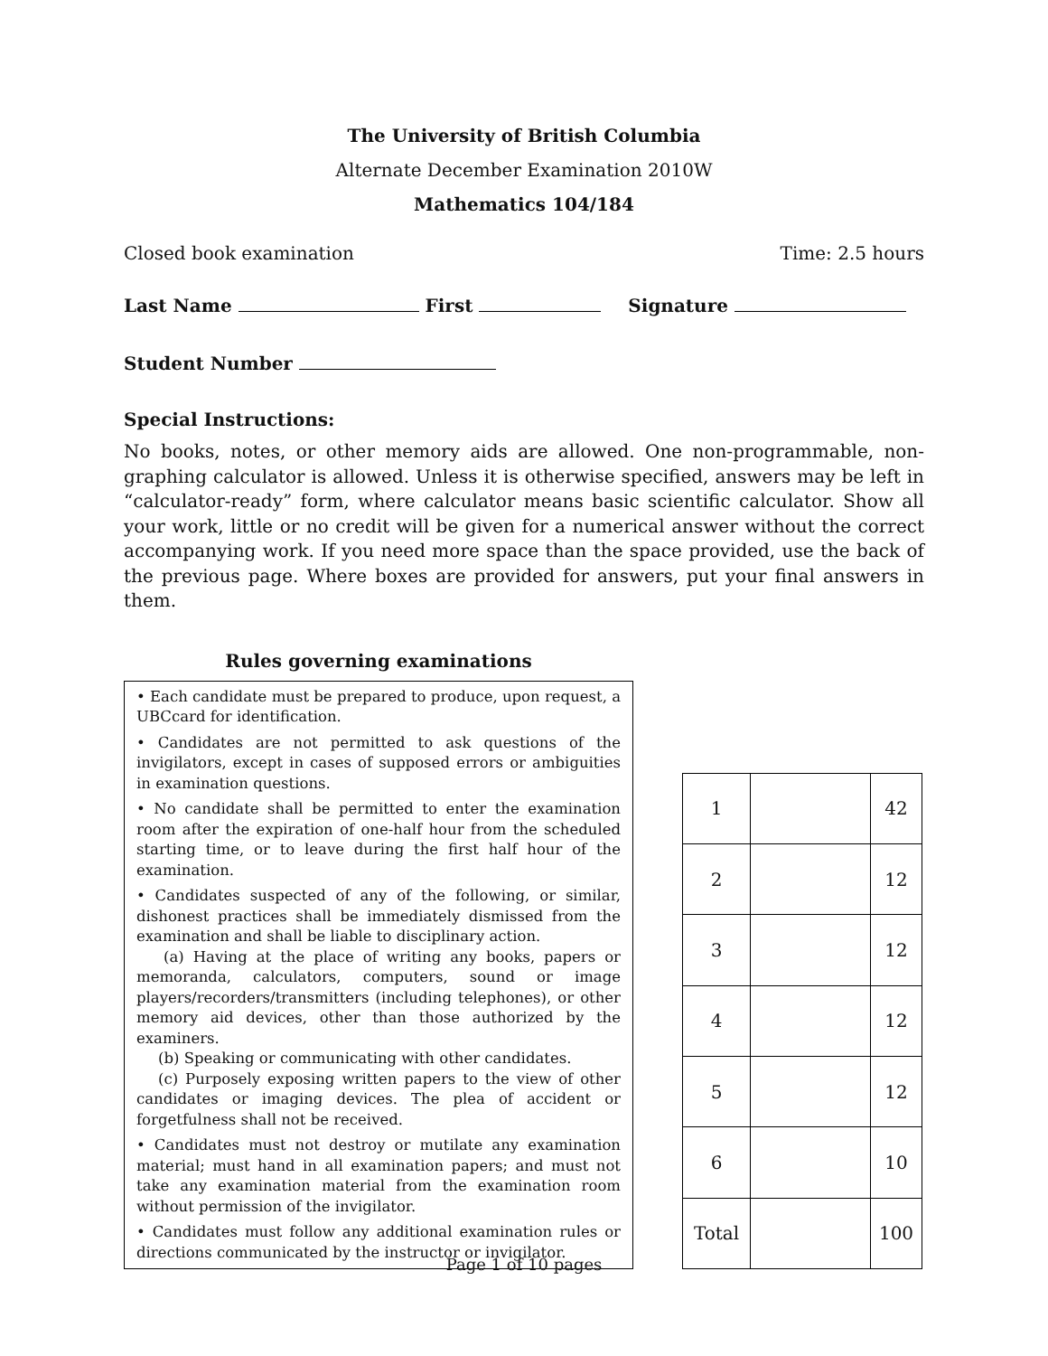The University of British Columbia
Alternate December Examination 2010W
Mathematics 104/184
Closed book examination Time: 2.5 hours
Last Name First Signature
Student Number
Special Instructions:
No books, notes, or other memory aids are allowed. One non-programmable, non-graphing calculator is allowed. Unless it is otherwise specified, answers may be left in “calculator-ready” form, where calculator means basic scientific calculator. Show all your work, little or no credit will be given for a numerical answer without the correct accompanying work. If you need more space than the space provided, use the back of the previous page. Where boxes are provided for answers, put your final answers in them.
Rules governing examinations
• Each candidate must be prepared to produce, upon request, a UBCcard for identification.
• Candidates are not permitted to ask questions of the invigilators, except in cases of supposed errors or ambiguities in examination questions.
• No candidate shall be permitted to enter the examination room after the expiration of one-half hour from the scheduled starting time, or to leave during the first half hour of the examination.
• Candidates suspected of any of the following, or similar, dishonest practices shall be immediately dismissed from the examination and shall be liable to disciplinary action.
(a) Having at the place of writing any books, papers or memoranda, calculators, computers, sound or image players/recorders/transmitters (including telephones), or other memory aid devices, other than those authorized by the examiners.
(b) Speaking or communicating with other candidates.
(c) Purposely exposing written papers to the view of other candidates or imaging devices. The plea of accident or forgetfulness shall not be received.
• Candidates must not destroy or mutilate any examination material; must hand in all examination papers; and must not take any examination material from the examination room without permission of the invigilator.
• Candidates must follow any additional examination rules or directions communicated by the instructor or invigilator.
| 1 | | 42 |
| 2 | | 12 |
| 3 | | 12 |
| 4 | | 12 |
| 5 | | 12 |
| 6 | | 10 |
| Total | | 100 |
Page 1 of 10 pages